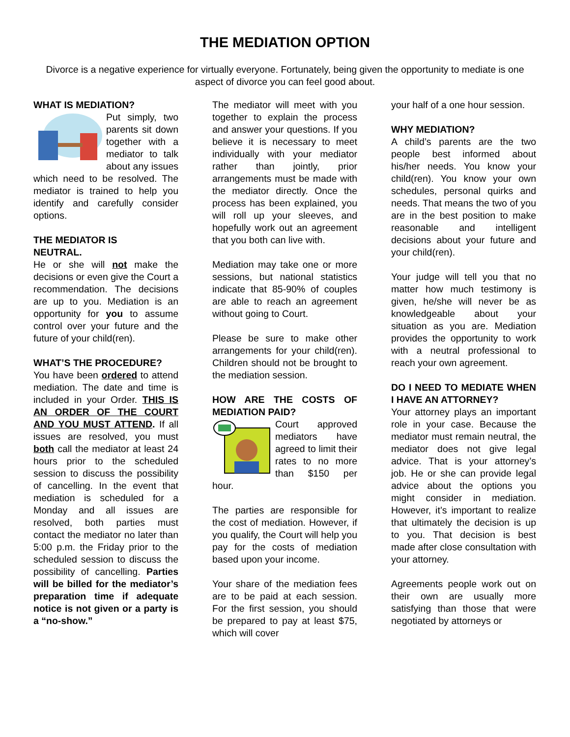THE MEDIATION OPTION
Divorce is a negative experience for virtually everyone. Fortunately, being given the opportunity to mediate is one aspect of divorce you can feel good about.
WHAT IS MEDIATION?
Put simply, two parents sit down together with a mediator to talk about any issues which need to be resolved. The mediator is trained to help you identify and carefully consider options.
THE MEDIATOR IS
NEUTRAL.
He or she will not make the decisions or even give the Court a recommendation. The decisions are up to you. Mediation is an opportunity for you to assume control over your future and the future of your child(ren).
WHAT’S THE PROCEDURE?
You have been ordered to attend mediation. The date and time is included in your Order. THIS IS AN ORDER OF THE COURT AND YOU MUST ATTEND. If all issues are resolved, you must both call the mediator at least 24 hours prior to the scheduled session to discuss the possibility of cancelling. In the event that mediation is scheduled for a Monday and all issues are resolved, both parties must contact the mediator no later than 5:00 p.m. the Friday prior to the scheduled session to discuss the possibility of cancelling. Parties will be billed for the mediator’s preparation time if adequate notice is not given or a party is a “no-show.”
The mediator will meet with you together to explain the process and answer your questions. If you believe it is necessary to meet individually with your mediator rather than jointly, prior arrangements must be made with the mediator directly. Once the process has been explained, you will roll up your sleeves, and hopefully work out an agreement that you both can live with.
Mediation may take one or more sessions, but national statistics indicate that 85-90% of couples are able to reach an agreement without going to Court.
Please be sure to make other arrangements for your child(ren). Children should not be brought to the mediation session.
HOW ARE THE COSTS OF MEDIATION PAID?
Court approved mediators have agreed to limit their rates to no more than $150 per hour.
The parties are responsible for the cost of mediation. However, if you qualify, the Court will help you pay for the costs of mediation based upon your income.
Your share of the mediation fees are to be paid at each session. For the first session, you should be prepared to pay at least $75, which will cover
your half of a one hour session.
WHY MEDIATION?
A child’s parents are the two people best informed about his/her needs. You know your child(ren). You know your own schedules, personal quirks and needs. That means the two of you are in the best position to make reasonable and intelligent decisions about your future and your child(ren).
Your judge will tell you that no matter how much testimony is given, he/she will never be as knowledgeable about your situation as you are. Mediation provides the opportunity to work with a neutral professional to reach your own agreement.
DO I NEED TO MEDIATE WHEN I HAVE AN ATTORNEY?
Your attorney plays an important role in your case. Because the mediator must remain neutral, the mediator does not give legal advice. That is your attorney’s job. He or she can provide legal advice about the options you might consider in mediation. However, it’s important to realize that ultimately the decision is up to you. That decision is best made after close consultation with your attorney.
Agreements people work out on their own are usually more satisfying than those that were negotiated by attorneys or